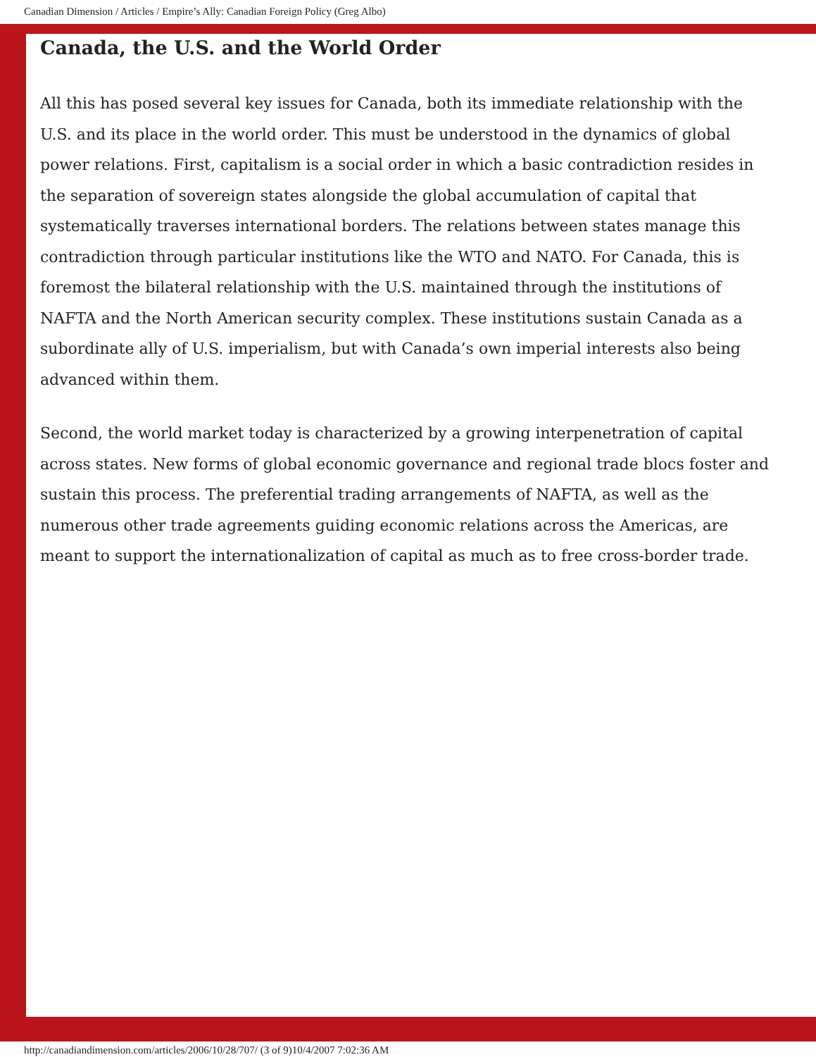Canadian Dimension / Articles / Empire’s Ally: Canadian Foreign Policy (Greg Albo)
Canada, the U.S. and the World Order
All this has posed several key issues for Canada, both its immediate relationship with the U.S. and its place in the world order. This must be understood in the dynamics of global power relations. First, capitalism is a social order in which a basic contradiction resides in the separation of sovereign states alongside the global accumulation of capital that systematically traverses international borders. The relations between states manage this contradiction through particular institutions like the WTO and NATO. For Canada, this is foremost the bilateral relationship with the U.S. maintained through the institutions of NAFTA and the North American security complex. These institutions sustain Canada as a subordinate ally of U.S. imperialism, but with Canada’s own imperial interests also being advanced within them.
Second, the world market today is characterized by a growing interpenetration of capital across states. New forms of global economic governance and regional trade blocs foster and sustain this process. The preferential trading arrangements of NAFTA, as well as the numerous other trade agreements guiding economic relations across the Americas, are meant to support the internationalization of capital as much as to free cross-border trade.
http://canadiandimension.com/articles/2006/10/28/707/ (3 of 9)10/4/2007 7:02:36 AM